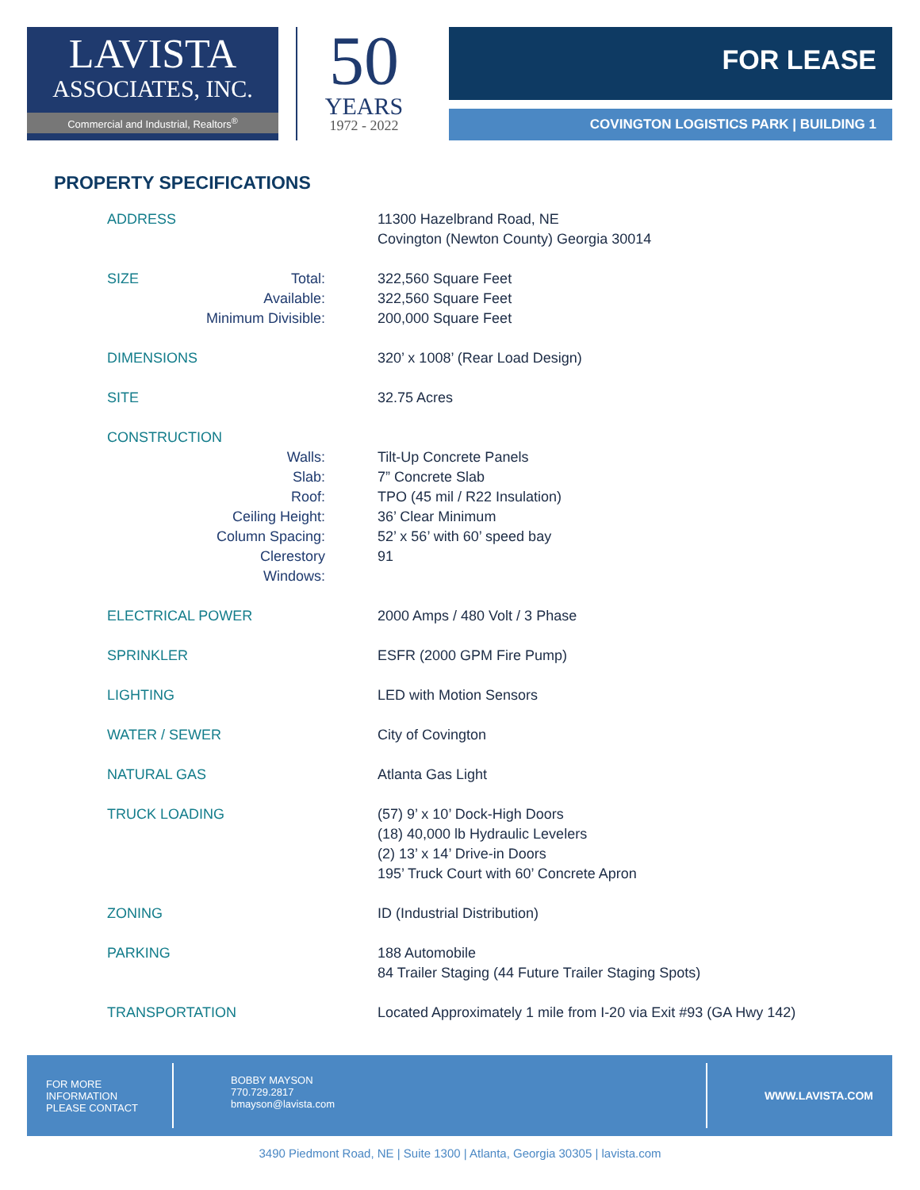LAVISTA
ASSOCIATES, INC.
Commercial and Industrial, Realtors<sup>®</sup>
50
YEARS
1972 - 2022
FOR LEASE
COVINGTON LOGISTICS PARK | BUILDING 1
PROPERTY SPECIFICATIONS
| ADDRESS | | 11300 Hazelbrand Road, NE Covington (Newton County) Georgia 30014 |
| SIZE | Total: | 322,560 Square Feet |
| | Available: | 322,560 Square Feet |
| | Minimum Divisible: | 200,000 Square Feet |
| DIMENSIONS | | 320’ x 1008’ (Rear Load Design) |
| SITE | | 32.75 Acres |
| CONSTRUCTION | | |
| | Walls: | Tilt-Up Concrete Panels |
| | Slab: | 7” Concrete Slab |
| | Roof: | TPO (45 mil / R22 Insulation) |
| | Ceiling Height: | 36’ Clear Minimum |
| | Column Spacing: | 52’ x 56’ with 60’ speed bay |
| | Clerestory Windows: | 91 |
| ELECTRICAL POWER | | 2000 Amps / 480 Volt / 3 Phase |
| SPRINKLER | | ESFR (2000 GPM Fire Pump) |
| LIGHTING | | LED with Motion Sensors |
| WATER / SEWER | | City of Covington |
| NATURAL GAS | | Atlanta Gas Light |
| TRUCK LOADING | | (57) 9’ x 10’ Dock-High Doors (18) 40,000 lb Hydraulic Levelers (2) 13’ x 14’ Drive-in Doors 195’ Truck Court with 60’ Concrete Apron |
| ZONING | | ID (Industrial Distribution) |
| PARKING | | 188 Automobile 84 Trailer Staging (44 Future Trailer Staging Spots) |
| TRANSPORTATION | | Located Approximately 1 mile from I-20 via Exit #93 (GA Hwy 142) |
FOR MORE
INFORMATION
PLEASE CONTACT
BOBBY MAYSON
770.729.2817
bmayson@lavista.com
WWW.LAVISTA.COM
3490 Piedmont Road, NE | Suite 1300 | Atlanta, Georgia 30305 | lavista.com